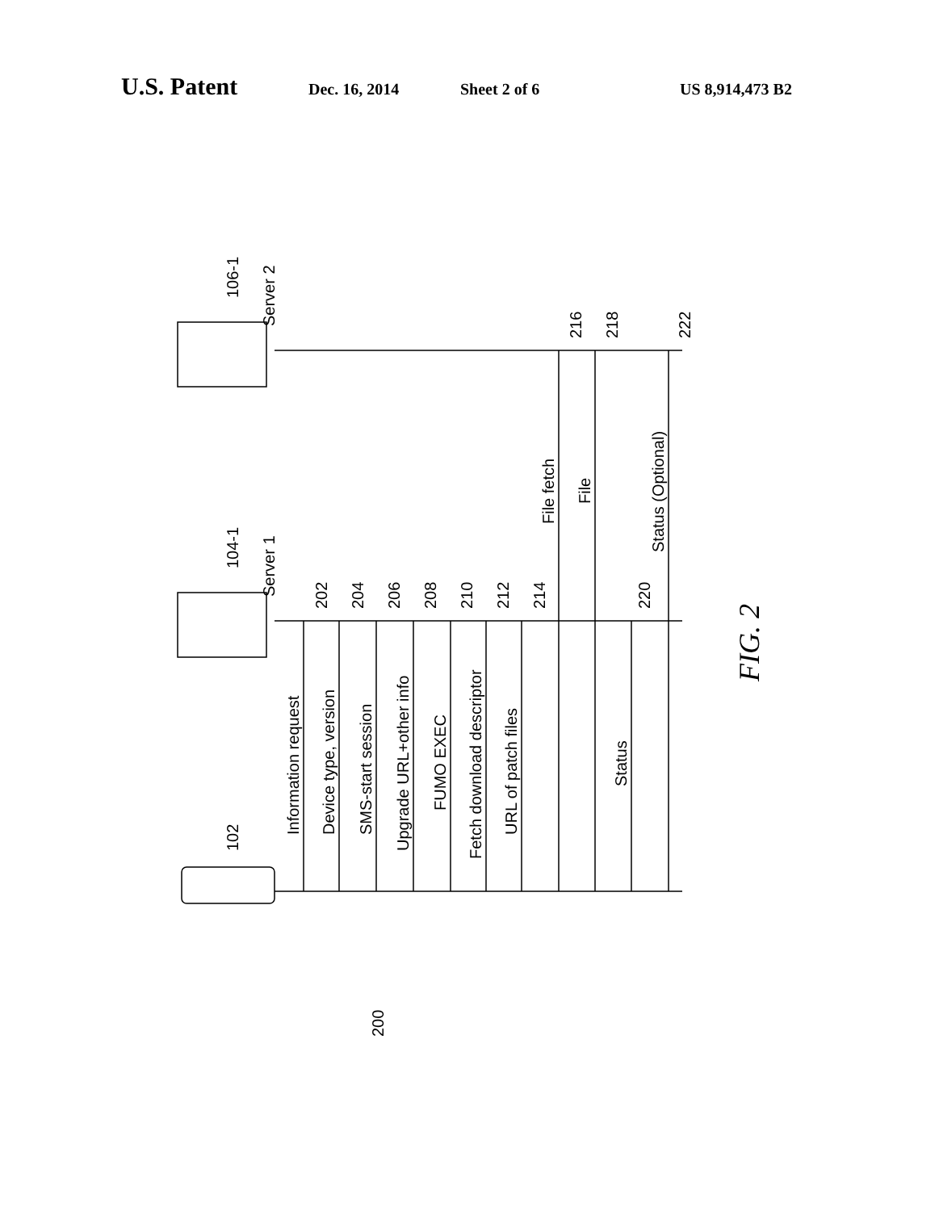U.S. Patent Dec. 16, 2014 Sheet 2 of 6 US 8,914,473 B2
Information request
Device type, version
SMS-start session
Upgrade URL+other info
FUMO EXEC
Fetch download descriptor
URL of patch files
File fetch
File
Status
Status (Optional)
102
104-1
Server 1
106-1
Server 2
202
204
206
208
210
212
214
220
216
218
222
200
FIG. 2